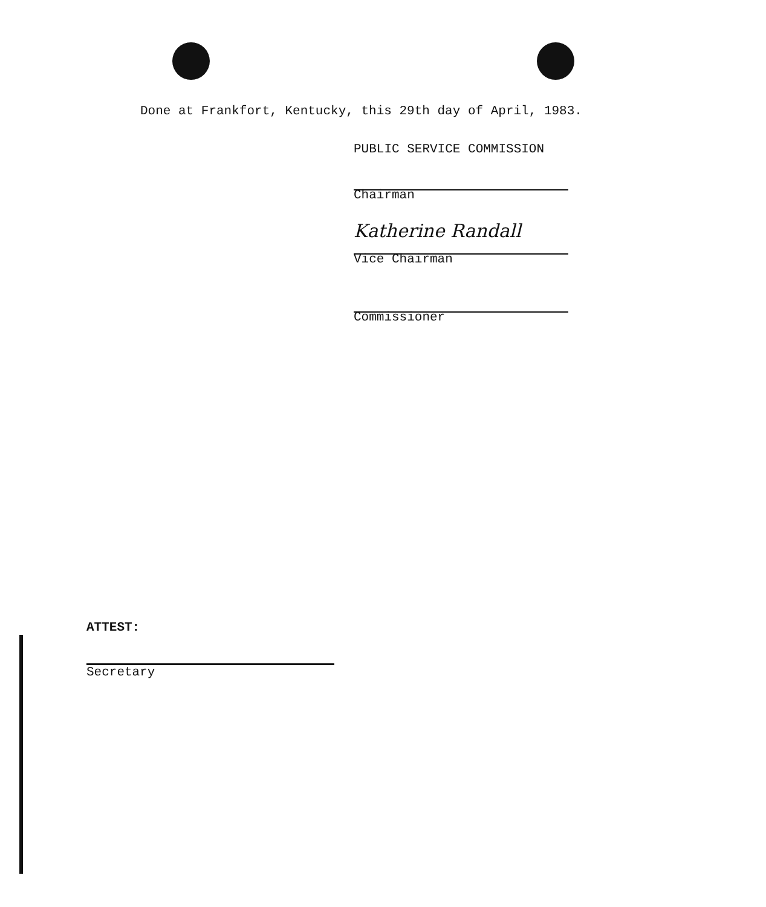Done at Frankfort, Kentucky, this 29th day of April, 1983.
PUBLIC SERVICE COMMISSION
Chairman
Katherine Randall
Vice Chairman
Commissioner
ATTEST:
Secretary